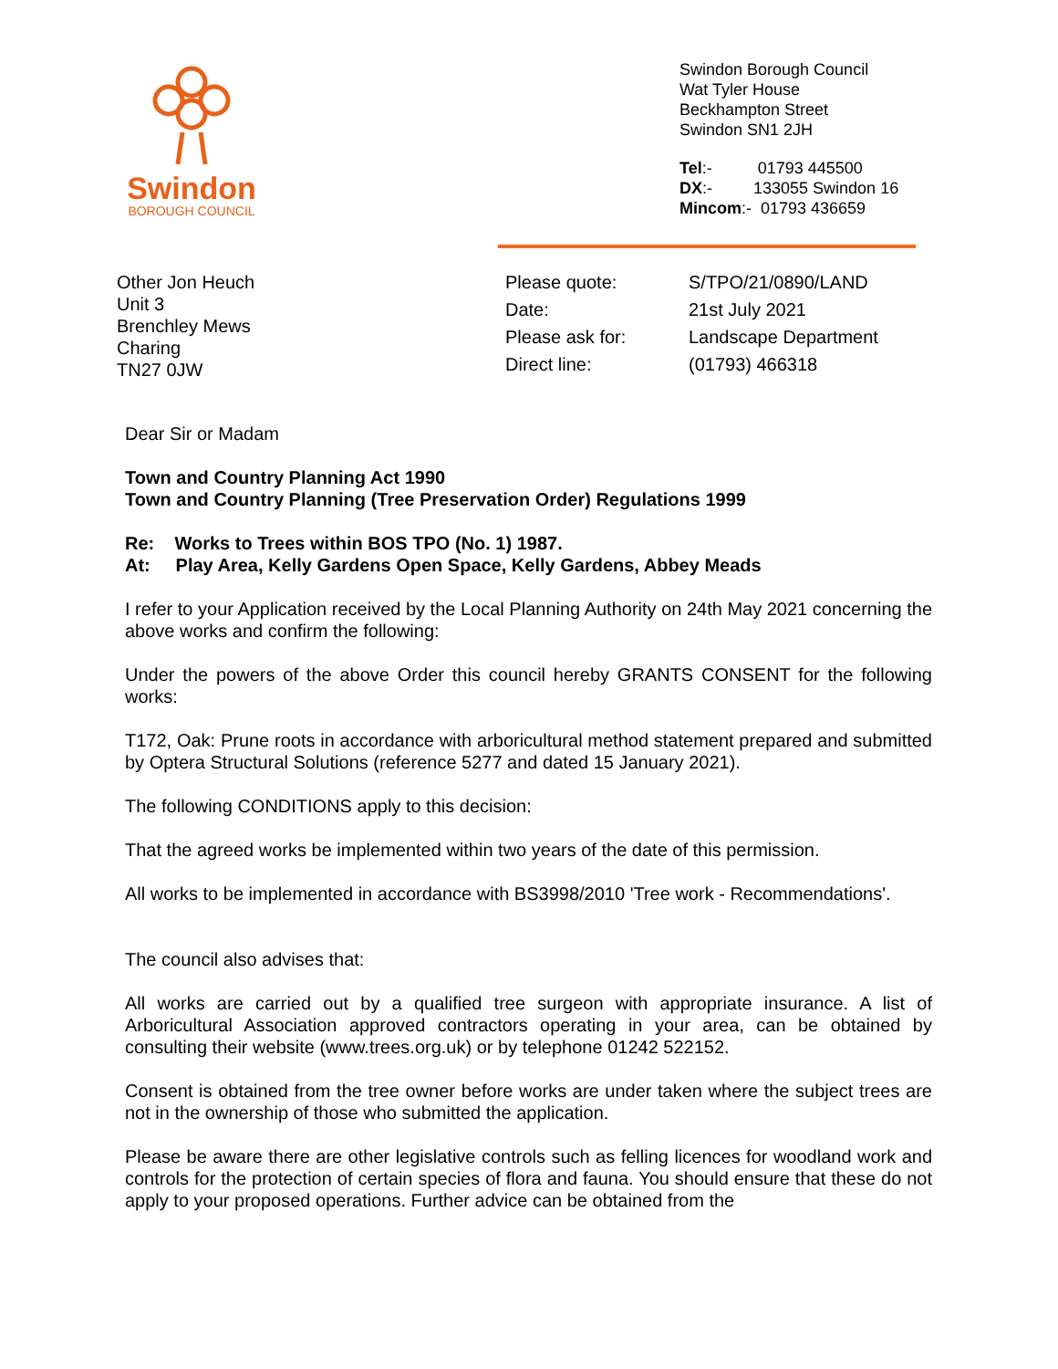Swindon
BOROUGH COUNCIL
Swindon Borough Council
Wat Tyler House
Beckhampton Street
Swindon SN1 2JH
Tel:- 01793 445500
DX:- 133055 Swindon 16
Mincom:- 01793 436659
Other Jon Heuch
Unit 3
Brenchley Mews
Charing
TN27 0JW
Please quote: S/TPO/21/0890/LAND Date: 21st July 2021 Please ask for: Landscape Department Direct line: (01793) 466318
Dear Sir or Madam
Town and Country Planning Act 1990
Town and Country Planning (Tree Preservation Order) Regulations 1999
Re: Works to Trees within BOS TPO (No. 1) 1987.
At: Play Area, Kelly Gardens Open Space, Kelly Gardens, Abbey Meads
I refer to your Application received by the Local Planning Authority on 24th May 2021 concerning the above works and confirm the following:
Under the powers of the above Order this council hereby GRANTS CONSENT for the following works:
T172, Oak: Prune roots in accordance with arboricultural method statement prepared and submitted by Optera Structural Solutions (reference 5277 and dated 15 January 2021).
The following CONDITIONS apply to this decision:
That the agreed works be implemented within two years of the date of this permission.
All works to be implemented in accordance with BS3998/2010 'Tree work - Recommendations'.
The council also advises that:
All works are carried out by a qualified tree surgeon with appropriate insurance. A list of Arboricultural Association approved contractors operating in your area, can be obtained by consulting their website (www.trees.org.uk) or by telephone 01242 522152.
Consent is obtained from the tree owner before works are under taken where the subject trees are not in the ownership of those who submitted the application.
Please be aware there are other legislative controls such as felling licences for woodland work and controls for the protection of certain species of flora and fauna. You should ensure that these do not apply to your proposed operations. Further advice can be obtained from the